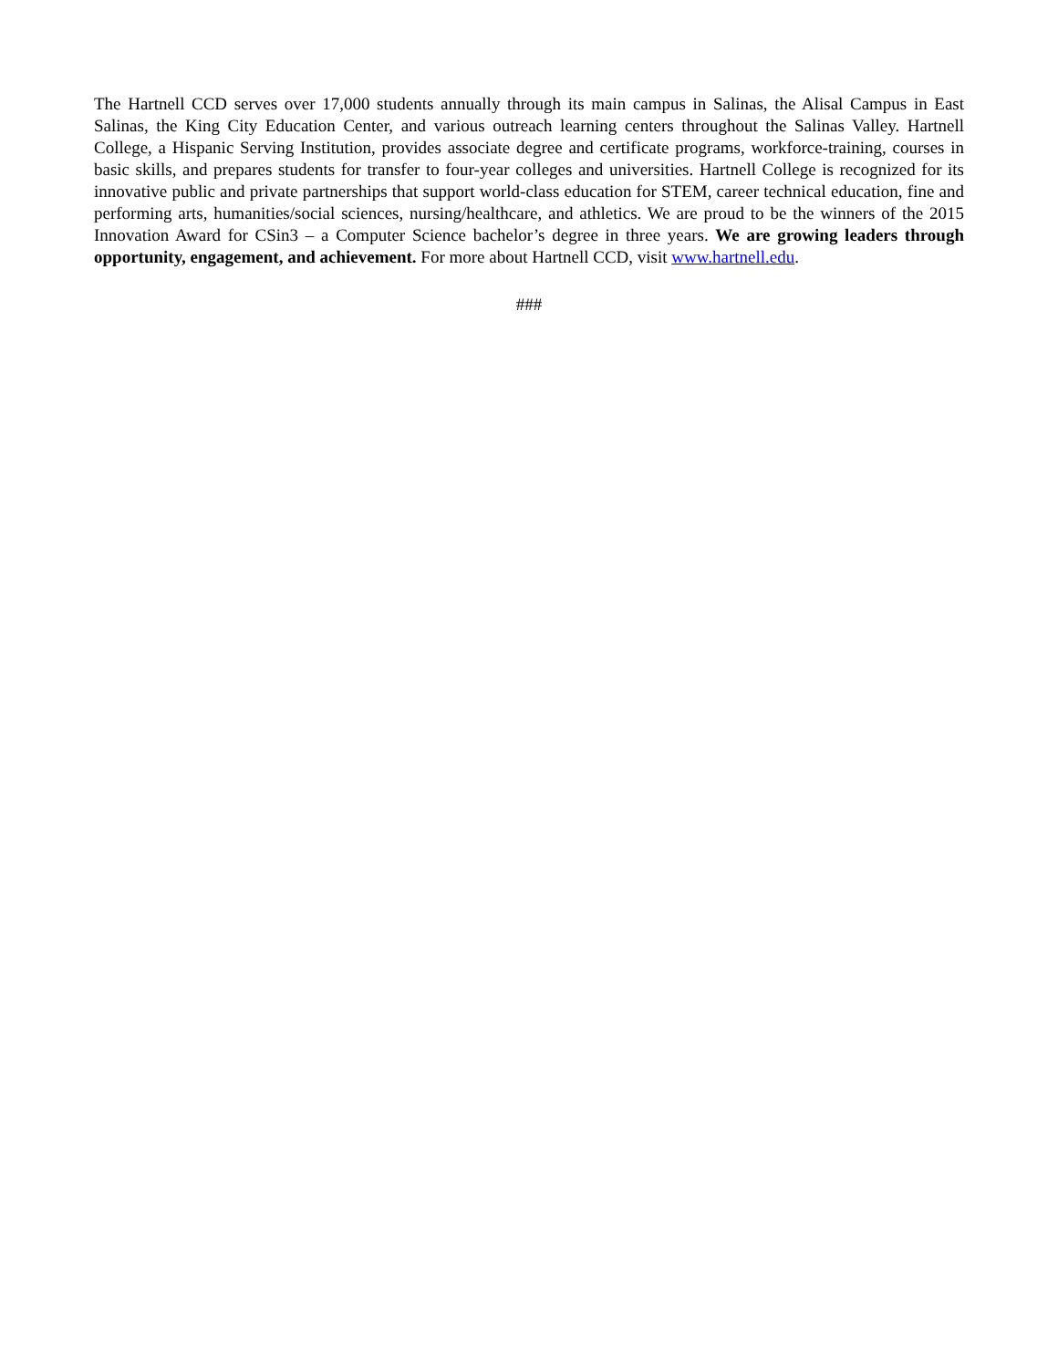The Hartnell CCD serves over 17,000 students annually through its main campus in Salinas, the Alisal Campus in East Salinas, the King City Education Center, and various outreach learning centers throughout the Salinas Valley. Hartnell College, a Hispanic Serving Institution, provides associate degree and certificate programs, workforce-training, courses in basic skills, and prepares students for transfer to four-year colleges and universities. Hartnell College is recognized for its innovative public and private partnerships that support world-class education for STEM, career technical education, fine and performing arts, humanities/social sciences, nursing/healthcare, and athletics. We are proud to be the winners of the 2015 Innovation Award for CSin3 – a Computer Science bachelor’s degree in three years. We are growing leaders through opportunity, engagement, and achievement. For more about Hartnell CCD, visit www.hartnell.edu.
###